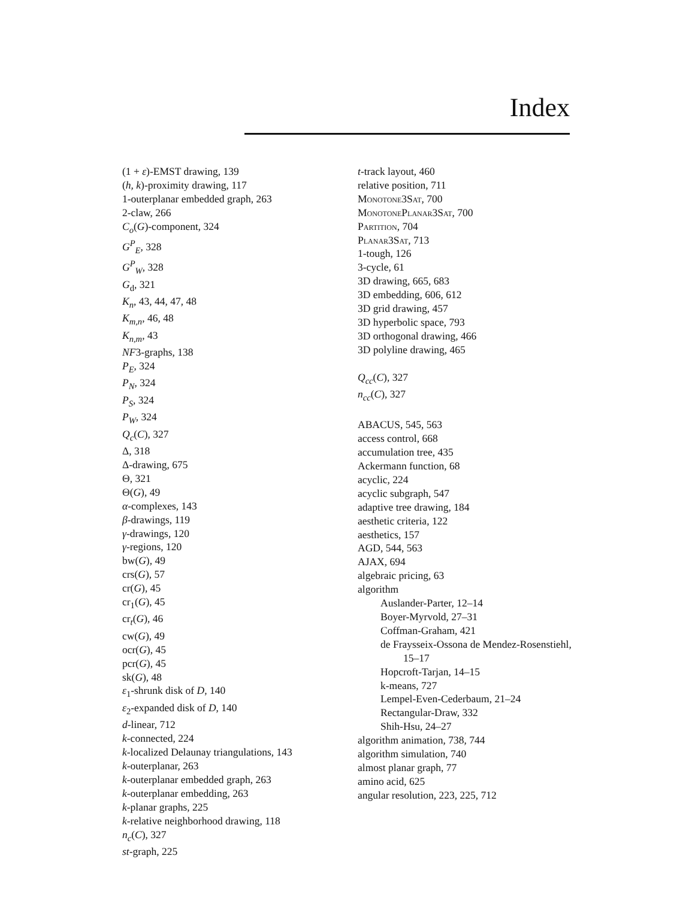Index
(1 + ε)-EMST drawing, 139
(h, k)-proximity drawing, 117
1-outerplanar embedded graph, 263
2-claw, 266
C<sub>o</sub>(G)-component, 324
G<sup>P</sup><sub>E</sub>, 328
G<sup>P</sup><sub>W</sub>, 328
G<sub>d</sub>, 321
K<sub>n</sub>, 43, 44, 47, 48
K<sub>m,n</sub>, 46, 48
K<sub>n,m</sub>, 43
NF3-graphs, 138
P<sub>E</sub>, 324
P<sub>N</sub>, 324
P<sub>S</sub>, 324
P<sub>W</sub>, 324
Q<sub>c</sub>(C), 327
Δ, 318
Δ-drawing, 675
Θ, 321
Θ(G), 49
α-complexes, 143
β-drawings, 119
γ-drawings, 120
γ-regions, 120
bw(G), 49
crs(G), 57
cr(G), 45
cr<sub>1</sub>(G), 45
cr<sub>t</sub>(G), 46
cw(G), 49
ocr(G), 45
pcr(G), 45
sk(G), 48
ε<sub>1</sub>-shrunk disk of D, 140
ε<sub>2</sub>-expanded disk of D, 140
d-linear, 712
k-connected, 224
k-localized Delaunay triangulations, 143
k-outerplanar, 263
k-outerplanar embedded graph, 263
k-outerplanar embedding, 263
k-planar graphs, 225
k-relative neighborhood drawing, 118
n<sub>c</sub>(C), 327
st-graph, 225
t-track layout, 460
relative position, 711
Monotone3Sat, 700
MonotonePlanar3Sat, 700
Partition, 704
Planar3Sat, 713
1-tough, 126
3-cycle, 61
3D drawing, 665, 683
3D embedding, 606, 612
3D grid drawing, 457
3D hyperbolic space, 793
3D orthogonal drawing, 466
3D polyline drawing, 465
Q<sub>cc</sub>(C), 327
n<sub>cc</sub>(C), 327
ABACUS, 545, 563
access control, 668
accumulation tree, 435
Ackermann function, 68
acyclic, 224
acyclic subgraph, 547
adaptive tree drawing, 184
aesthetic criteria, 122
aesthetics, 157
AGD, 544, 563
AJAX, 694
algebraic pricing, 63
algorithm
Auslander-Parter, 12–14
Boyer-Myrvold, 27–31
Coffman-Graham, 421
de Fraysseix-Ossona de Mendez-Rosenstiehl,
15–17
Hopcroft-Tarjan, 14–15
k-means, 727
Lempel-Even-Cederbaum, 21–24
Rectangular-Draw, 332
Shih-Hsu, 24–27
algorithm animation, 738, 744
algorithm simulation, 740
almost planar graph, 77
amino acid, 625
angular resolution, 223, 225, 712